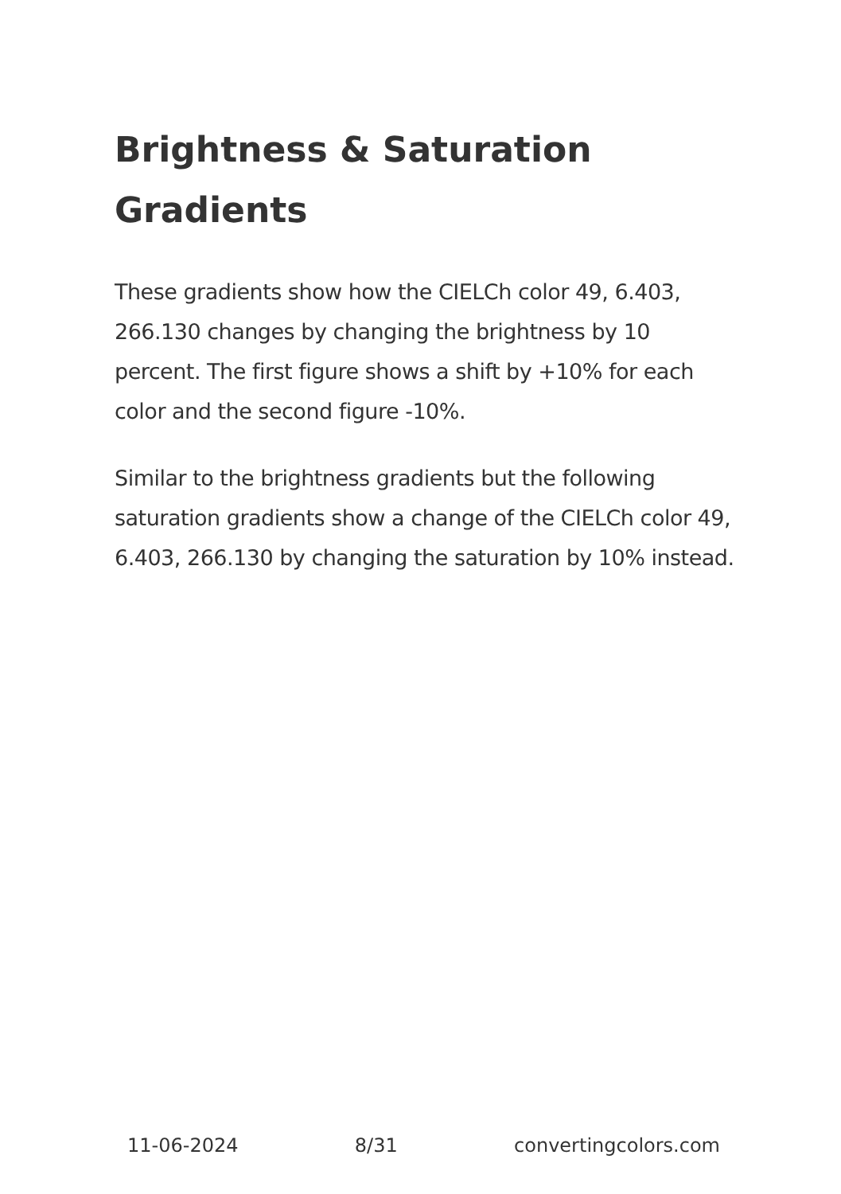Brightness & Saturation Gradients
These gradients show how the CIELCh color 49, 6.403, 266.130 changes by changing the brightness by 10 percent. The first figure shows a shift by +10% for each color and the second figure -10%.
Similar to the brightness gradients but the following saturation gradients show a change of the CIELCh color 49, 6.403, 266.130 by changing the saturation by 10% instead.
11-06-2024 8/31 convertingcolors.com